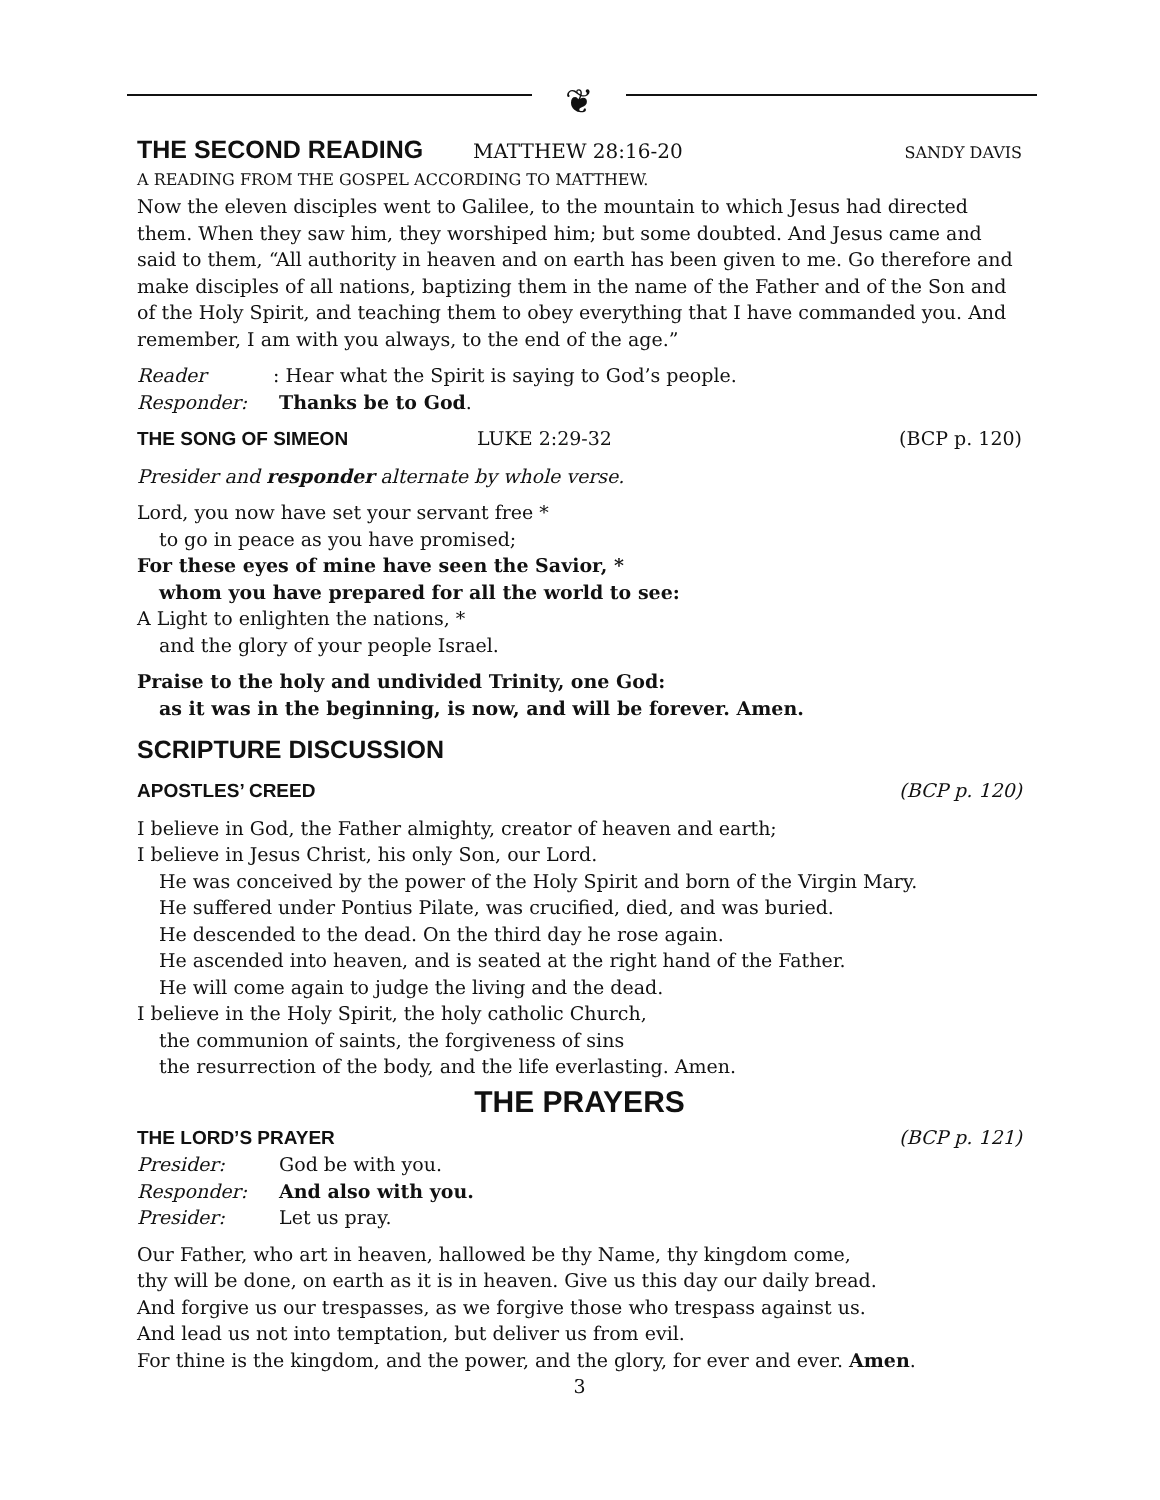❦
THE SECOND READING MATTHEW 28:16-20 SANDY DAVIS
A READING FROM THE GOSPEL ACCORDING TO MATTHEW.
Now the eleven disciples went to Galilee, to the mountain to which Jesus had directed them. When they saw him, they worshiped him; but some doubted. And Jesus came and said to them, “All authority in heaven and on earth has been given to me. Go therefore and make disciples of all nations, baptizing them in the name of the Father and of the Son and of the Holy Spirit, and teaching them to obey everything that I have commanded you. And remember, I am with you always, to the end of the age.”
Reader: Hear what the Spirit is saying to God’s people.
Responder: Thanks be to God.
THE SONG OF SIMEON LUKE 2:29-32 (BCP p. 120)
Presider and responder alternate by whole verse.
Lord, you now have set your servant free *
to go in peace as you have promised;
For these eyes of mine have seen the Savior, *
whom you have prepared for all the world to see:
A Light to enlighten the nations, *
and the glory of your people Israel.
Praise to the holy and undivided Trinity, one God:
as it was in the beginning, is now, and will be forever. Amen.
SCRIPTURE DISCUSSION
APOSTLES’ CREED (BCP p. 120)
I believe in God, the Father almighty, creator of heaven and earth;
I believe in Jesus Christ, his only Son, our Lord.
He was conceived by the power of the Holy Spirit and born of the Virgin Mary.
He suffered under Pontius Pilate, was crucified, died, and was buried.
He descended to the dead. On the third day he rose again.
He ascended into heaven, and is seated at the right hand of the Father.
He will come again to judge the living and the dead.
I believe in the Holy Spirit, the holy catholic Church,
the communion of saints, the forgiveness of sins
the resurrection of the body, and the life everlasting. Amen.
THE PRAYERS
THE LORD’S PRAYER (BCP p. 121)
Presider: God be with you.
Responder: And also with you.
Presider: Let us pray.
Our Father, who art in heaven, hallowed be thy Name, thy kingdom come,
thy will be done, on earth as it is in heaven. Give us this day our daily bread.
And forgive us our trespasses, as we forgive those who trespass against us.
And lead us not into temptation, but deliver us from evil.
For thine is the kingdom, and the power, and the glory, for ever and ever. Amen.
3